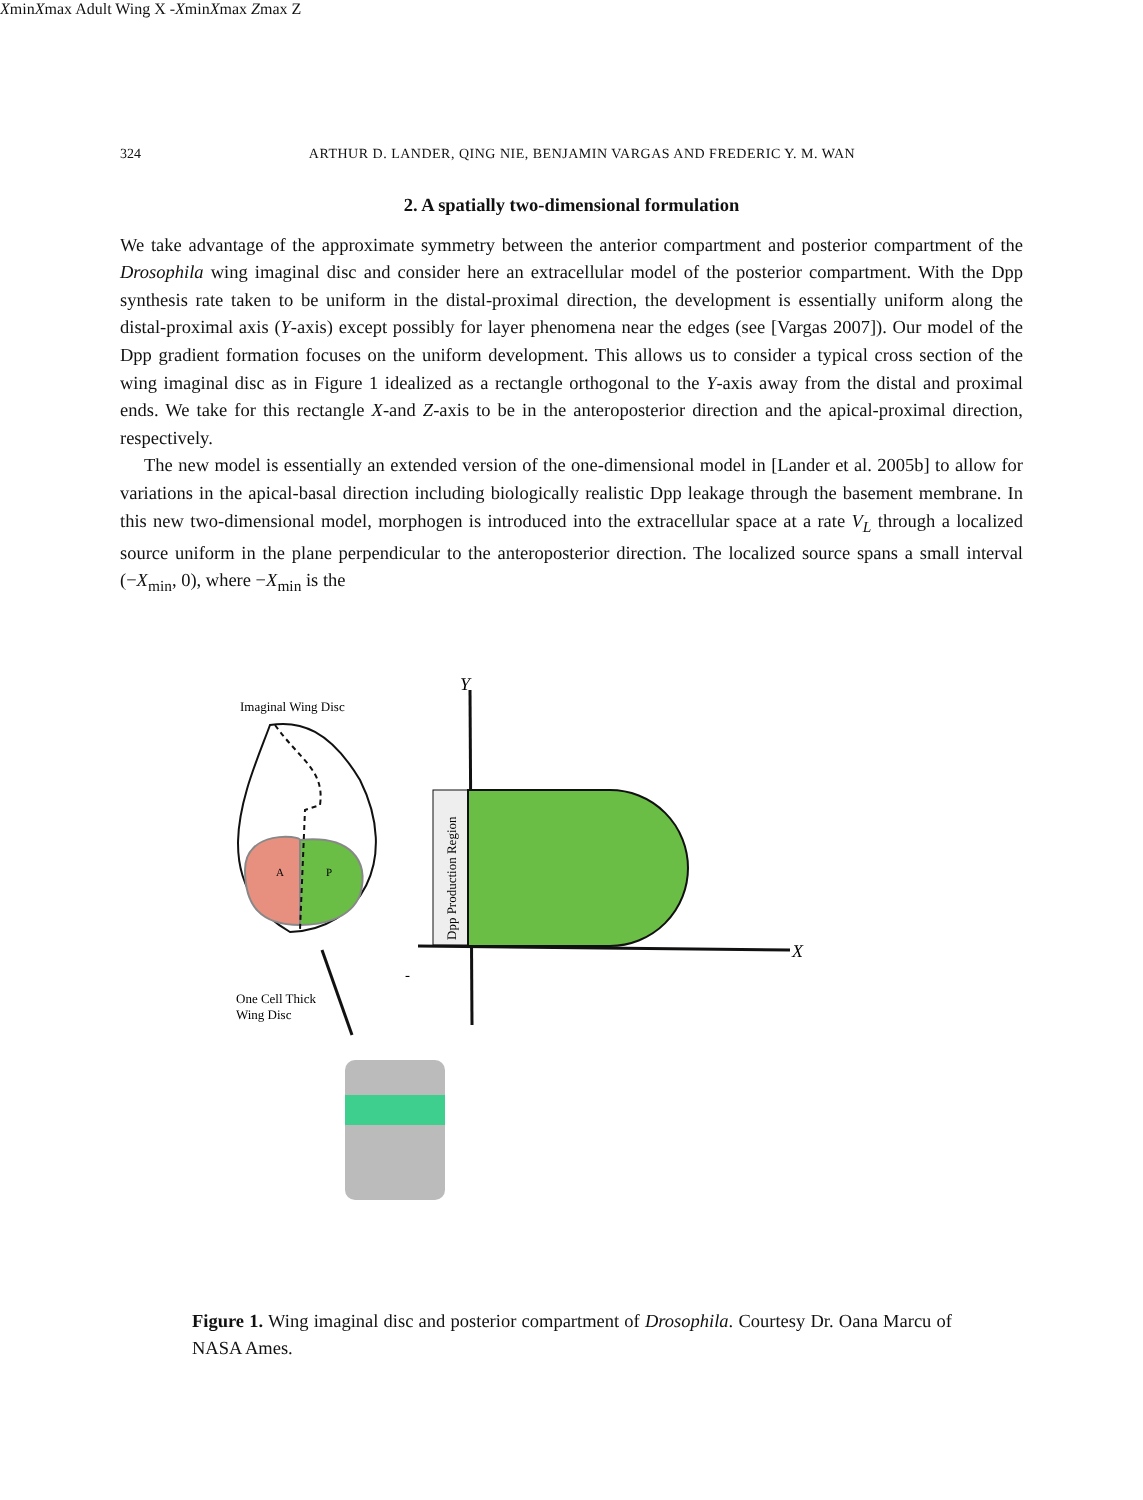324 ARTHUR D. LANDER, QING NIE, BENJAMIN VARGAS AND FREDERIC Y. M. WAN
2. A spatially two-dimensional formulation
We take advantage of the approximate symmetry between the anterior compartment and posterior compartment of the Drosophila wing imaginal disc and consider here an extracellular model of the posterior compartment. With the Dpp synthesis rate taken to be uniform in the distal-proximal direction, the development is essentially uniform along the distal-proximal axis (Y-axis) except possibly for layer phenomena near the edges (see [Vargas 2007]). Our model of the Dpp gradient formation focuses on the uniform development. This allows us to consider a typical cross section of the wing imaginal disc as in Figure 1 idealized as a rectangle orthogonal to the Y-axis away from the distal and proximal ends. We take for this rectangle X-and Z-axis to be in the anteroposterior direction and the apical-proximal direction, respectively.
The new model is essentially an extended version of the one-dimensional model in [Lander et al. 2005b] to allow for variations in the apical-basal direction including biologically realistic Dpp leakage through the basement membrane. In this new two-dimensional model, morphogen is introduced into the extracellular space at a rate V<sub>L</sub> through a localized source uniform in the plane perpendicular to the anteroposterior direction. The localized source spans a small interval (−X<sub>min</sub>, 0), where −X<sub>min</sub> is the
Imaginal Wing Disc
A
P
One Cell Thick
Wing Disc
Y
Dpp Production Region
X
-Xmin
Xmax
Adult Wing
X
-Xmin
Xmax
Zmax
Z
Figure 1. Wing imaginal disc and posterior compartment of Drosophila. Courtesy Dr. Oana Marcu of NASA Ames.